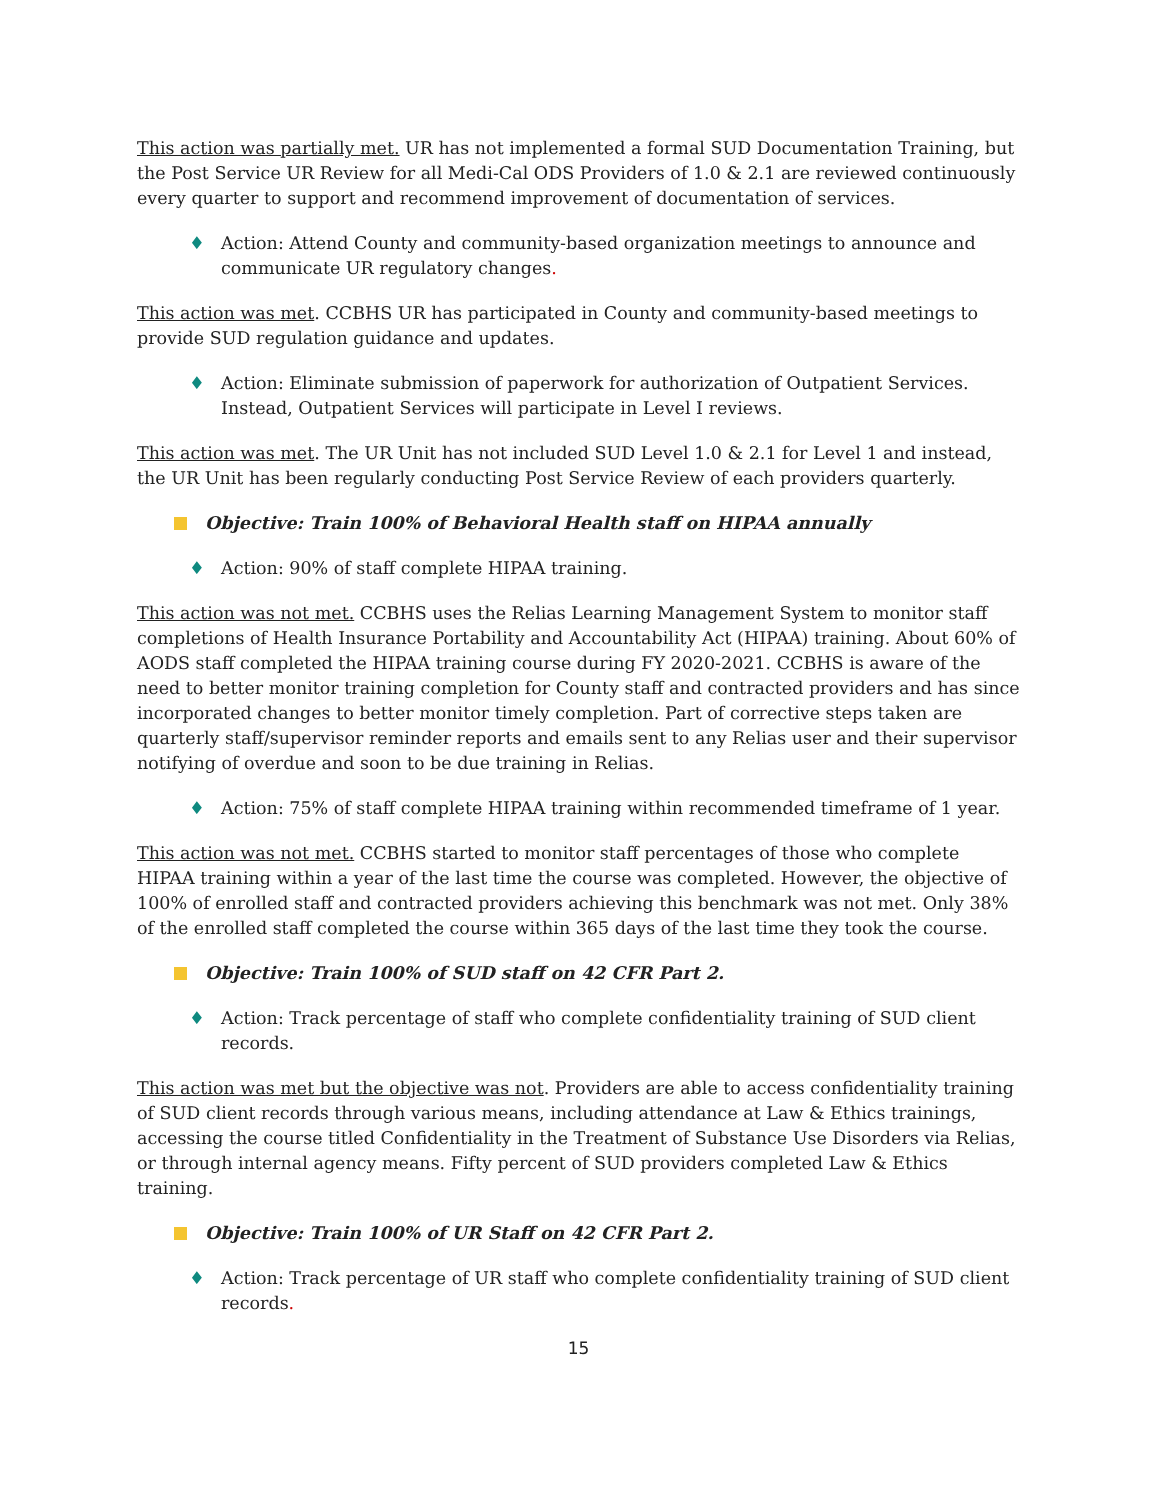This action was partially met. UR has not implemented a formal SUD Documentation Training, but the Post Service UR Review for all Medi-Cal ODS Providers of 1.0 & 2.1 are reviewed continuously every quarter to support and recommend improvement of documentation of services.
♦ Action: Attend County and community-based organization meetings to announce and communicate UR regulatory changes.
This action was met. CCBHS UR has participated in County and community-based meetings to provide SUD regulation guidance and updates.
♦ Action: Eliminate submission of paperwork for authorization of Outpatient Services. Instead, Outpatient Services will participate in Level I reviews.
This action was met. The UR Unit has not included SUD Level 1.0 & 2.1 for Level 1 and instead, the UR Unit has been regularly conducting Post Service Review of each providers quarterly.
Objective: Train 100% of Behavioral Health staff on HIPAA annually
♦ Action: 90% of staff complete HIPAA training.
This action was not met. CCBHS uses the Relias Learning Management System to monitor staff completions of Health Insurance Portability and Accountability Act (HIPAA) training. About 60% of AODS staff completed the HIPAA training course during FY 2020-2021. CCBHS is aware of the need to better monitor training completion for County staff and contracted providers and has since incorporated changes to better monitor timely completion. Part of corrective steps taken are quarterly staff/supervisor reminder reports and emails sent to any Relias user and their supervisor notifying of overdue and soon to be due training in Relias.
♦ Action: 75% of staff complete HIPAA training within recommended timeframe of 1 year.
This action was not met. CCBHS started to monitor staff percentages of those who complete HIPAA training within a year of the last time the course was completed. However, the objective of 100% of enrolled staff and contracted providers achieving this benchmark was not met. Only 38% of the enrolled staff completed the course within 365 days of the last time they took the course.
Objective: Train 100% of SUD staff on 42 CFR Part 2.
♦ Action: Track percentage of staff who complete confidentiality training of SUD client records.
This action was met but the objective was not. Providers are able to access confidentiality training of SUD client records through various means, including attendance at Law & Ethics trainings, accessing the course titled Confidentiality in the Treatment of Substance Use Disorders via Relias, or through internal agency means. Fifty percent of SUD providers completed Law & Ethics training.
Objective: Train 100% of UR Staff on 42 CFR Part 2.
♦ Action: Track percentage of UR staff who complete confidentiality training of SUD client records.
15